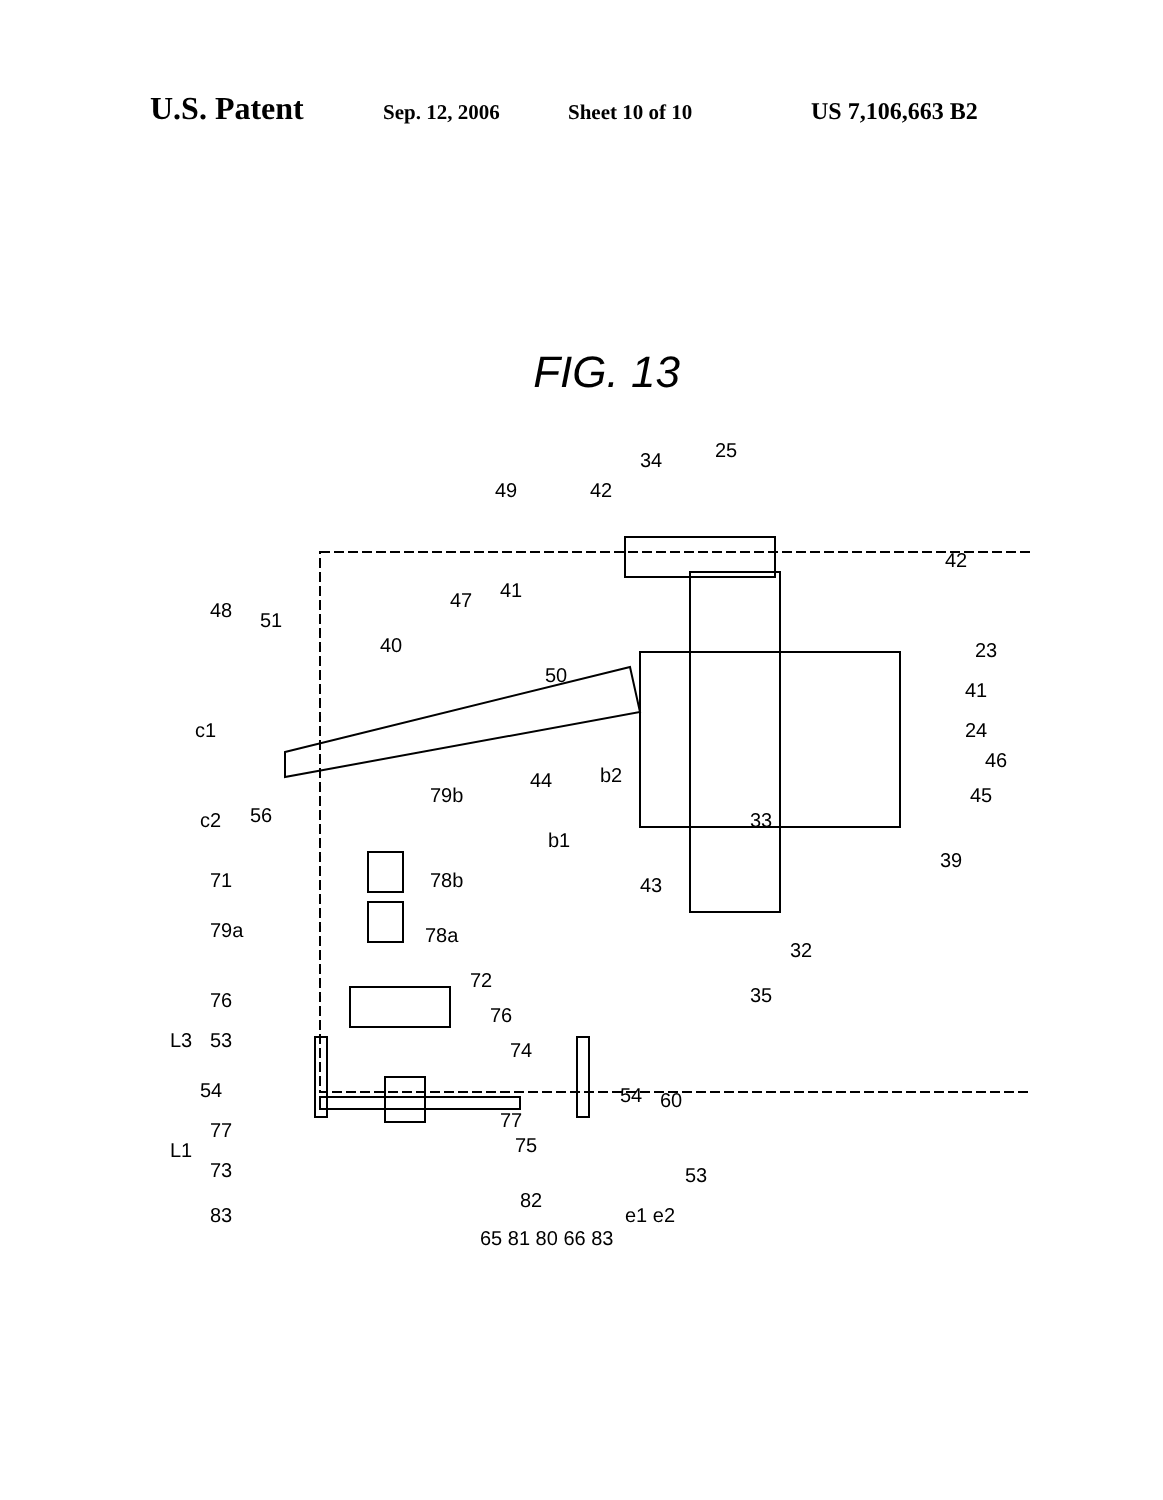U.S. Patent Sep. 12, 2006 Sheet 10 of 10 US 7,106,663 B2
FIG. 13
48
51
40
47
41
49
42
34
25
42
23
41
24
46
45
50
44
b2
b1
c1
c2
56
79b
33
39
43
32
35
71
78b
79a
78a
76
72
76
L3
53
74
54
54
60
77
77
75
L1
73
53
82
83
e1 e2
65 81 80 66 83